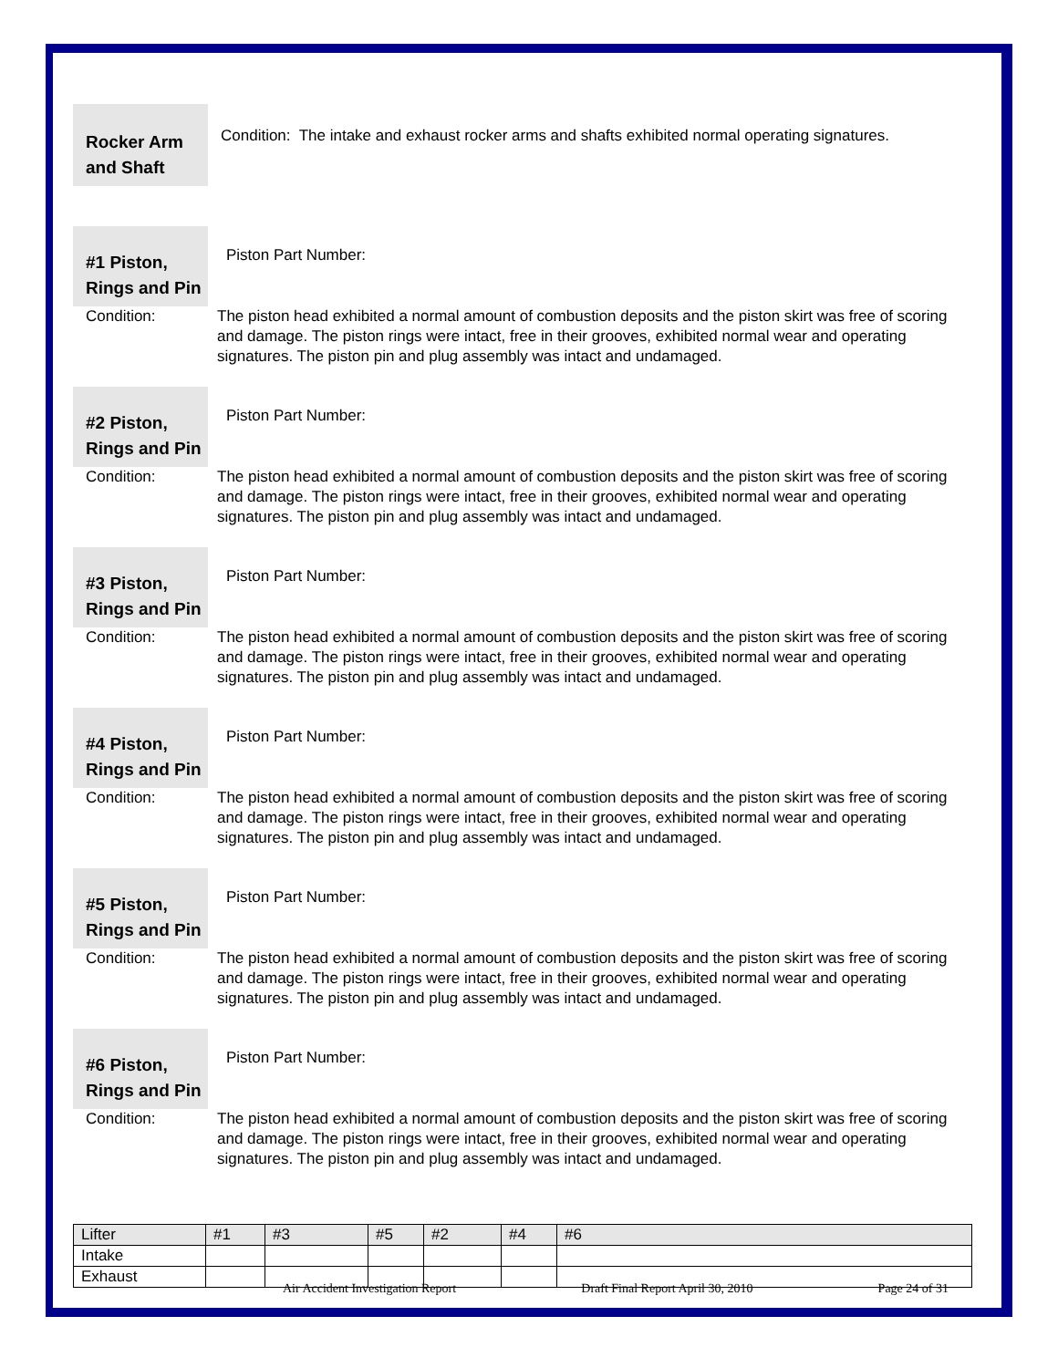Rocker Arm
and Shaft
Condition: The intake and exhaust rocker arms and shafts exhibited normal operating signatures.
#1 Piston,
Rings and Pin
Piston Part Number:
Condition: The piston head exhibited a normal amount of combustion deposits and the piston skirt was free of scoring and damage. The piston rings were intact, free in their grooves, exhibited normal wear and operating signatures. The piston pin and plug assembly was intact and undamaged.
#2 Piston,
Rings and Pin
Piston Part Number:
Condition: The piston head exhibited a normal amount of combustion deposits and the piston skirt was free of scoring and damage. The piston rings were intact, free in their grooves, exhibited normal wear and operating signatures. The piston pin and plug assembly was intact and undamaged.
#3 Piston,
Rings and Pin
Piston Part Number:
Condition: The piston head exhibited a normal amount of combustion deposits and the piston skirt was free of scoring and damage. The piston rings were intact, free in their grooves, exhibited normal wear and operating signatures. The piston pin and plug assembly was intact and undamaged.
#4 Piston,
Rings and Pin
Piston Part Number:
Condition: The piston head exhibited a normal amount of combustion deposits and the piston skirt was free of scoring and damage. The piston rings were intact, free in their grooves, exhibited normal wear and operating signatures. The piston pin and plug assembly was intact and undamaged.
#5 Piston,
Rings and Pin
Piston Part Number:
Condition: The piston head exhibited a normal amount of combustion deposits and the piston skirt was free of scoring and damage. The piston rings were intact, free in their grooves, exhibited normal wear and operating signatures. The piston pin and plug assembly was intact and undamaged.
#6 Piston,
Rings and Pin
Piston Part Number:
Condition: The piston head exhibited a normal amount of combustion deposits and the piston skirt was free of scoring and damage. The piston rings were intact, free in their grooves, exhibited normal wear and operating signatures. The piston pin and plug assembly was intact and undamaged.
| Lifter | #1 | #3 | #5 | #2 | #4 | #6 |
| Intake | | | | | | |
| Exhaust | | | | | | |
Air Accident Investigation Report Draft Final Report April 30, 2010 Page 24 of 31